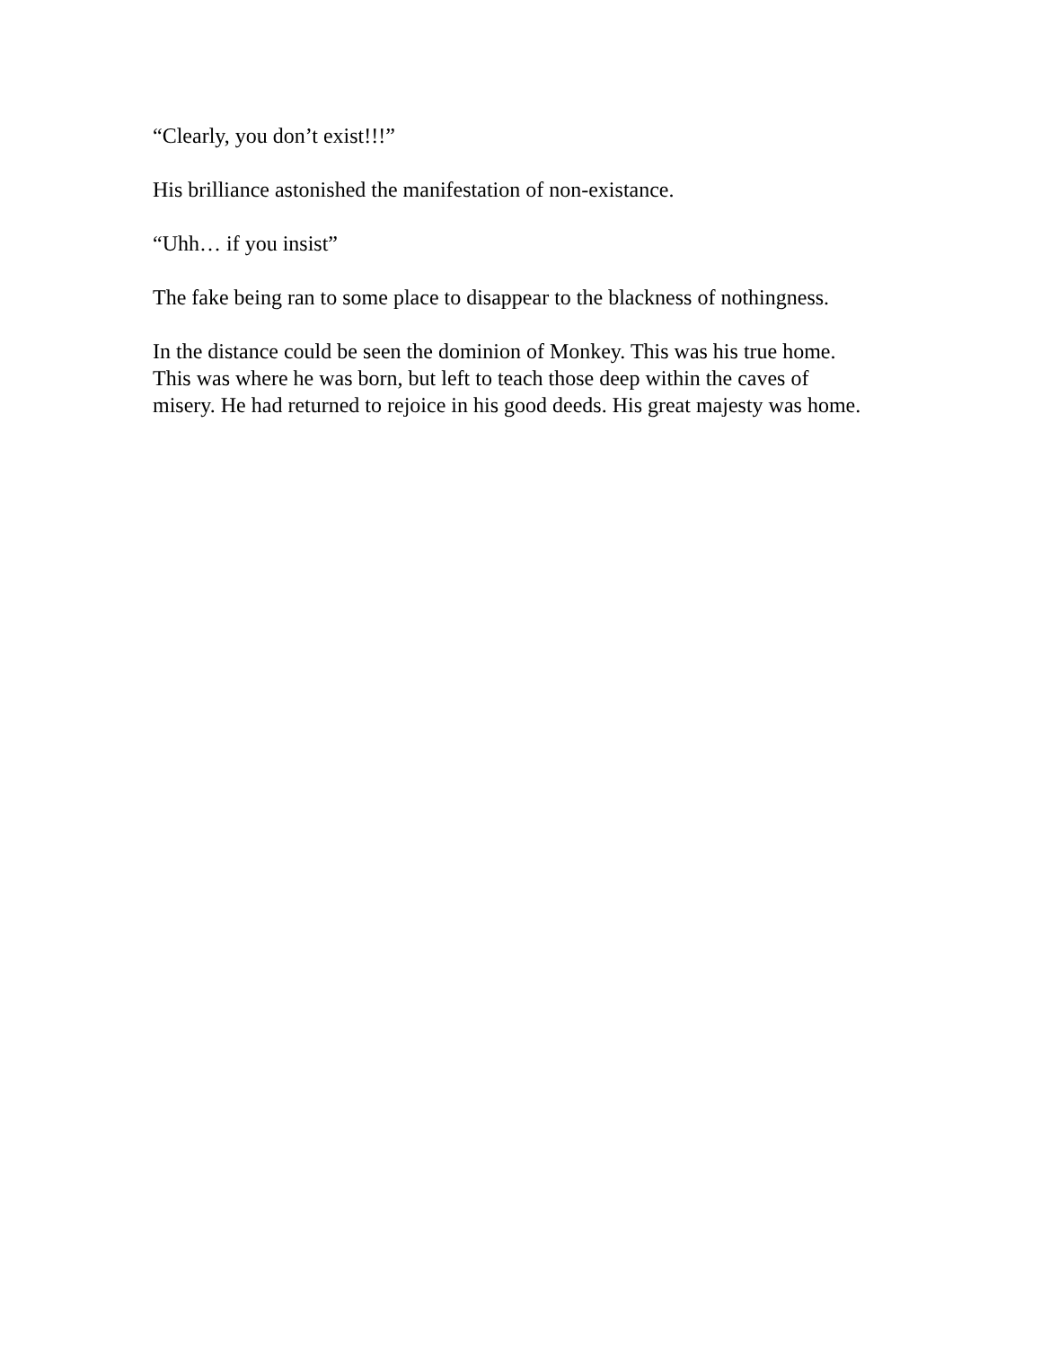“Clearly, you don’t exist!!!”
His brilliance astonished the manifestation of non-existance.
“Uhh… if you insist”
The fake being ran to some place to disappear to the blackness of nothingness.
In the distance could be seen the dominion of Monkey. This was his true home. This was where he was born, but left to teach those deep within the caves of misery. He had returned to rejoice in his good deeds. His great majesty was home.